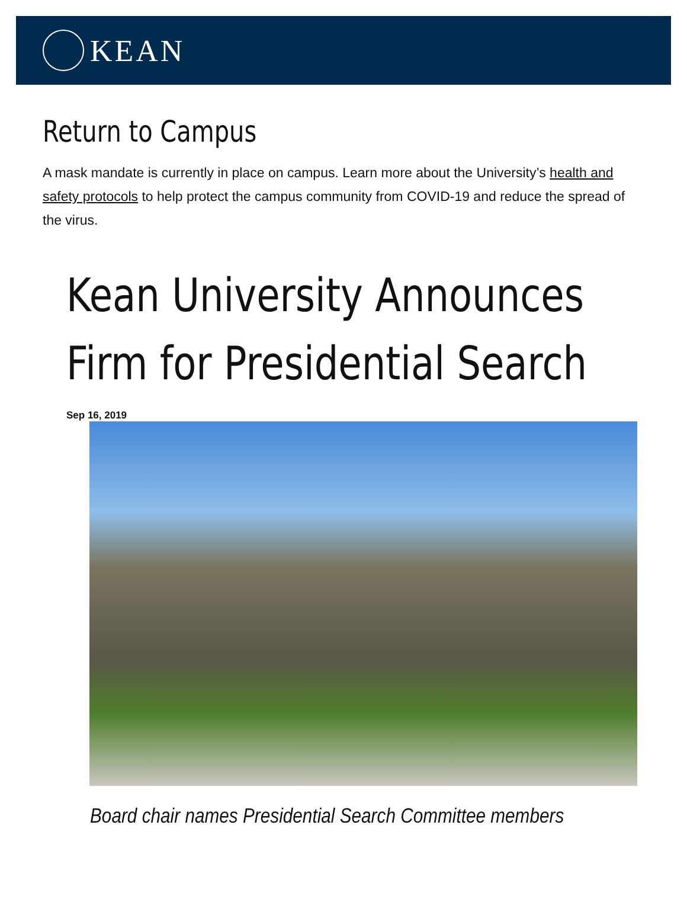KEAN
Return to Campus
A mask mandate is currently in place on campus. Learn more about the University’s health and safety protocols to help protect the campus community from COVID-19 and reduce the spread of the virus.
Kean University Announces Firm for Presidential Search
Sep 16, 2019
Board chair names Presidential Search Committee members